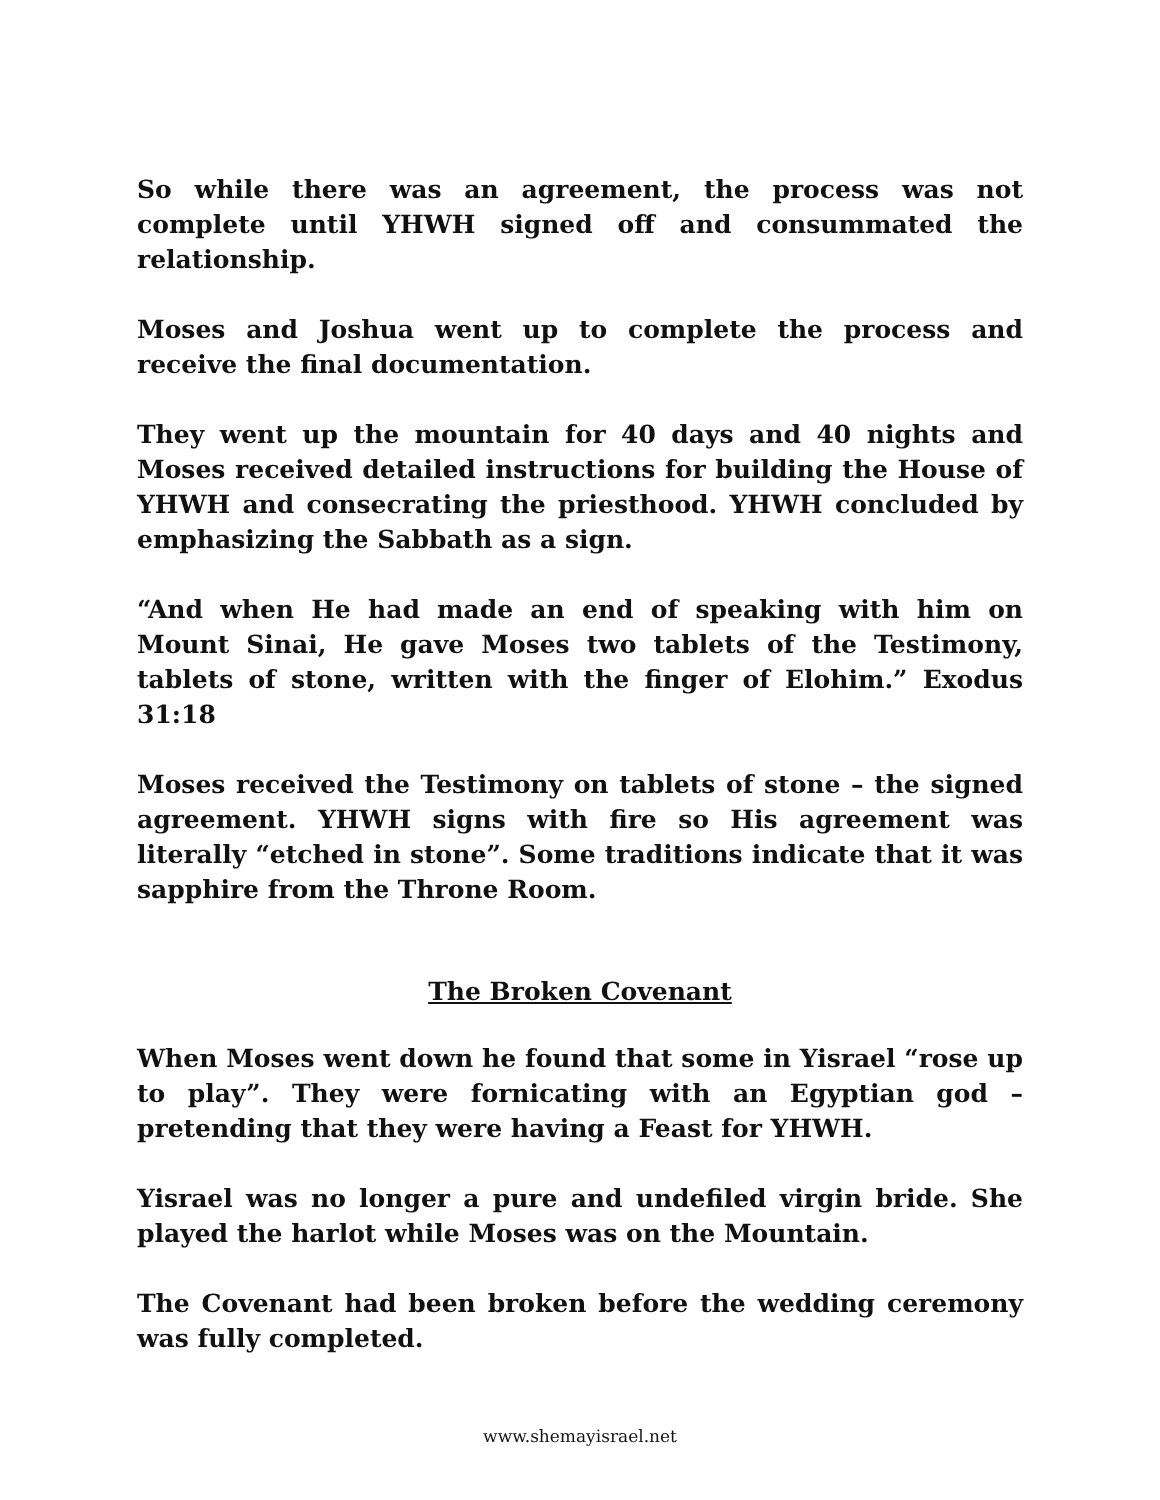So while there was an agreement, the process was not complete until YHWH signed off and consummated the relationship.
Moses and Joshua went up to complete the process and receive the final documentation.
They went up the mountain for 40 days and 40 nights and Moses received detailed instructions for building the House of YHWH and consecrating the priesthood. YHWH concluded by emphasizing the Sabbath as a sign.
“And when He had made an end of speaking with him on Mount Sinai, He gave Moses two tablets of the Testimony, tablets of stone, written with the finger of Elohim.” Exodus 31:18
Moses received the Testimony on tablets of stone – the signed agreement. YHWH signs with fire so His agreement was literally “etched in stone”. Some traditions indicate that it was sapphire from the Throne Room.
The Broken Covenant
When Moses went down he found that some in Yisrael “rose up to play”. They were fornicating with an Egyptian god – pretending that they were having a Feast for YHWH.
Yisrael was no longer a pure and undefiled virgin bride. She played the harlot while Moses was on the Mountain.
The Covenant had been broken before the wedding ceremony was fully completed.
www.shemayisrael.net